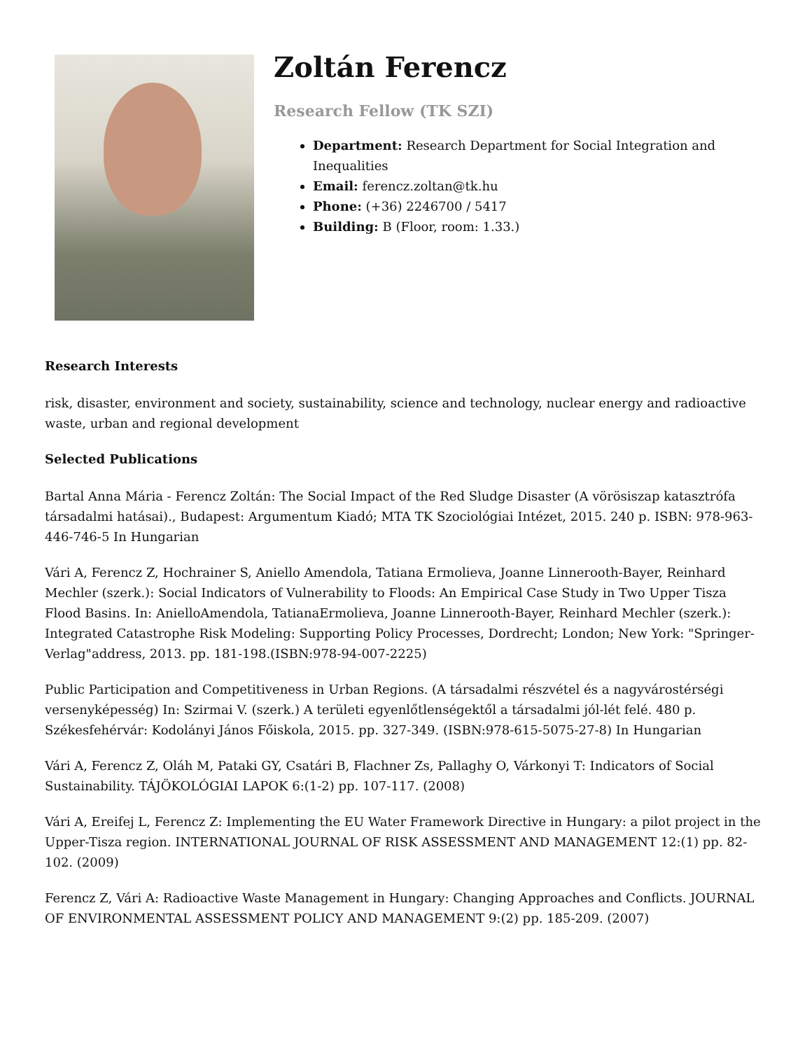Zoltán Ferencz
Research Fellow (TK SZI)
Department: Research Department for Social Integration and Inequalities
Email: ferencz.zoltan@tk.hu
Phone: (+36) 2246700 / 5417
Building: B (Floor, room: 1.33.)
Research Interests
risk, disaster, environment and society, sustainability, science and technology, nuclear energy and radioactive waste, urban and regional development
Selected Publications
Bartal Anna Mária - Ferencz Zoltán: The Social Impact of the Red Sludge Disaster (A vörösiszap katasztrófa társadalmi hatásai)., Budapest: Argumentum Kiadó; MTA TK Szociológiai Intézet, 2015. 240 p. ISBN: 978-963-446-746-5 In Hungarian
Vári A, Ferencz Z, Hochrainer S, Aniello Amendola, Tatiana Ermolieva, Joanne Linnerooth-Bayer, Reinhard Mechler (szerk.): Social Indicators of Vulnerability to Floods: An Empirical Case Study in Two Upper Tisza Flood Basins. In: AnielloAmendola, TatianaErmolieva, Joanne Linnerooth-Bayer, Reinhard Mechler (szerk.): Integrated Catastrophe Risk Modeling: Supporting Policy Processes, Dordrecht; London; New York: "Springer-Verlag"address, 2013. pp. 181-198.(ISBN:978-94-007-2225)
Public Participation and Competitiveness in Urban Regions. (A társadalmi részvétel és a nagyvárostérségi versenyképesség) In: Szirmai V. (szerk.) A területi egyenlőtlenségektől a társadalmi jól-lét felé. 480 p. Székesfehérvár: Kodolányi János Főiskola, 2015. pp. 327-349. (ISBN:978-615-5075-27-8) In Hungarian
Vári A, Ferencz Z, Oláh M, Pataki GY, Csatári B, Flachner Zs, Pallaghy O, Várkonyi T: Indicators of Social Sustainability. TÁJÖKOLÓGIAI LAPOK 6:(1-2) pp. 107-117. (2008)
Vári A, Ereifej L, Ferencz Z: Implementing the EU Water Framework Directive in Hungary: a pilot project in the Upper-Tisza region. INTERNATIONAL JOURNAL OF RISK ASSESSMENT AND MANAGEMENT 12:(1) pp. 82-102. (2009)
Ferencz Z, Vári A: Radioactive Waste Management in Hungary: Changing Approaches and Conflicts. JOURNAL OF ENVIRONMENTAL ASSESSMENT POLICY AND MANAGEMENT 9:(2) pp. 185-209. (2007)